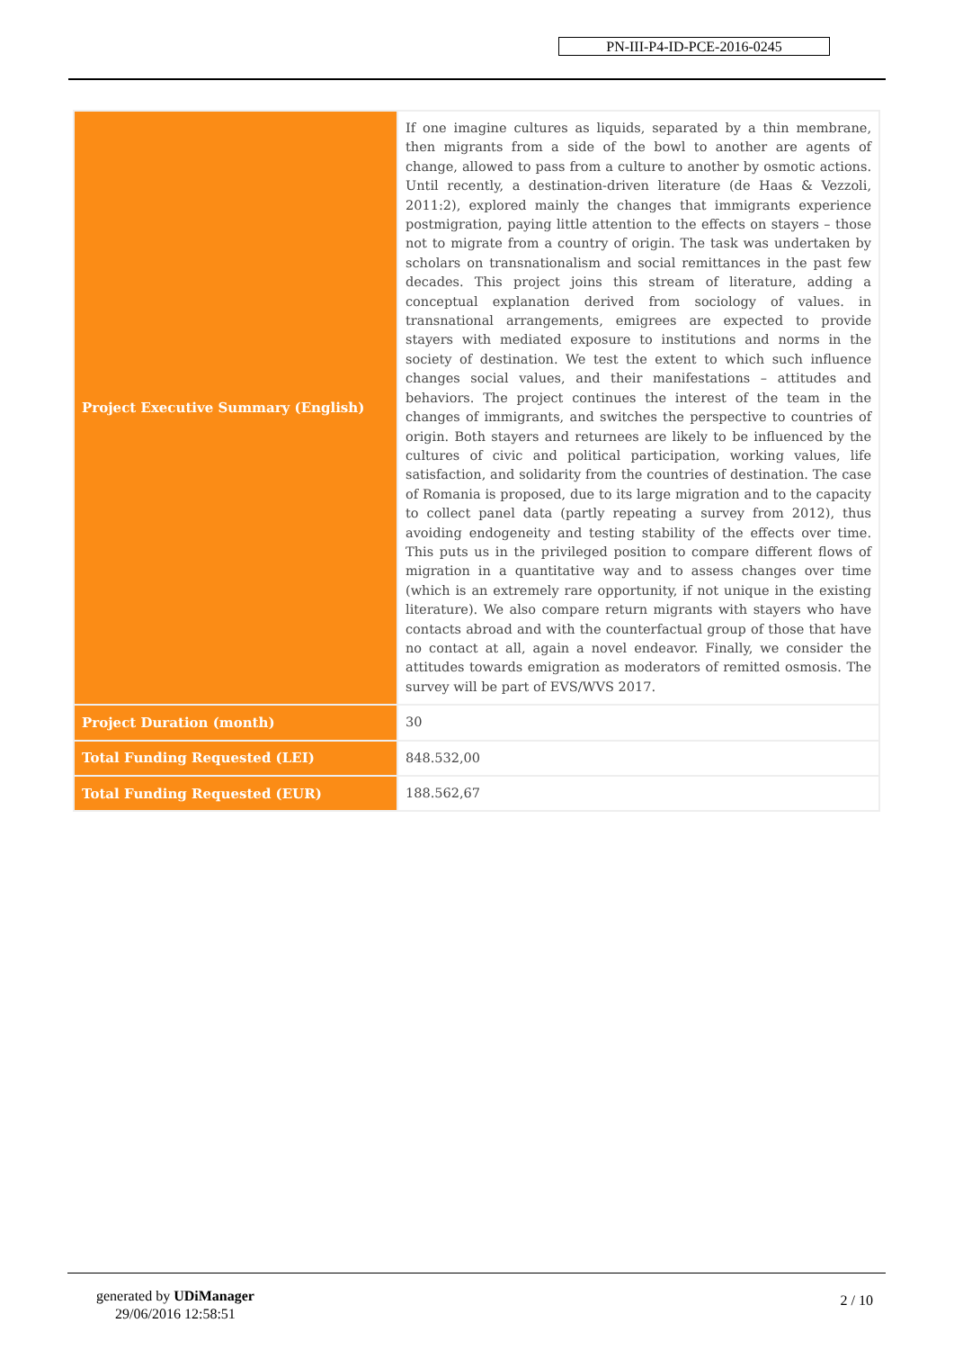PN-III-P4-ID-PCE-2016-0245
| Project Executive Summary (English) | If one imagine cultures as liquids, separated by a thin membrane, then migrants from a side of the bowl to another are agents of change, allowed to pass from a culture to another by osmotic actions. Until recently, a destination-driven literature (de Haas & Vezzoli, 2011:2), explored mainly the changes that immigrants experience postmigration, paying little attention to the effects on stayers – those not to migrate from a country of origin. The task was undertaken by scholars on transnationalism and social remittances in the past few decades. This project joins this stream of literature, adding a conceptual explanation derived from sociology of values. in transnational arrangements, emigrees are expected to provide stayers with mediated exposure to institutions and norms in the society of destination. We test the extent to which such influence changes social values, and their manifestations – attitudes and behaviors. The project continues the interest of the team in the changes of immigrants, and switches the perspective to countries of origin. Both stayers and returnees are likely to be influenced by the cultures of civic and political participation, working values, life satisfaction, and solidarity from the countries of destination. The case of Romania is proposed, due to its large migration and to the capacity to collect panel data (partly repeating a survey from 2012), thus avoiding endogeneity and testing stability of the effects over time. This puts us in the privileged position to compare different flows of migration in a quantitative way and to assess changes over time (which is an extremely rare opportunity, if not unique in the existing literature). We also compare return migrants with stayers who have contacts abroad and with the counterfactual group of those that have no contact at all, again a novel endeavor. Finally, we consider the attitudes towards emigration as moderators of remitted osmosis. The survey will be part of EVS/WVS 2017. |
| Project Duration (month) | 30 |
| Total Funding Requested (LEI) | 848.532,00 |
| Total Funding Requested (EUR) | 188.562,67 |
generated by UDiManager
29/06/2016 12:58:51
2 / 10